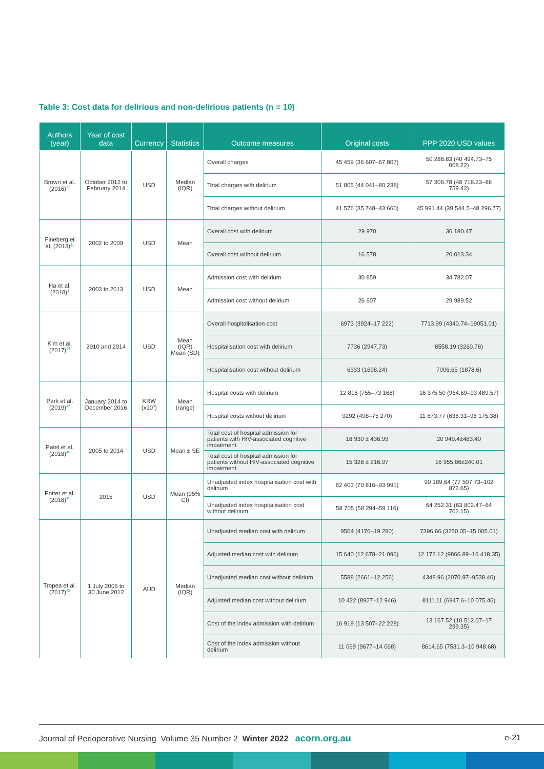Table 3: Cost data for delirious and non-delirious patients (n = 10)
| Authors (year) | Year of cost data | Currency | Statistics | Outcome measures | Original costs | PPP 2020 USD values |
| --- | --- | --- | --- | --- | --- | --- |
| Brown et al. (2016)<sup>32</sup> | October 2012 to February 2014 | USD | Median (IQR) | Overall charges | 45 459 (36 607–67 807) | 50 286.83 (40 494.73–75 008.22) |
| | | | | Total charges with delirium | 51 805 (44 041–80 238) | 57 306.78 (48 718.23–88 759.42) |
| | | | | Total charges without delirium | 41 576 (35 748–43 660) | 45 991.44 (39 544.5–48 296.77) |
| Fineberg et al. (2013)<sup>11</sup> | 2002 to 2009 | USD | Mean | Overall cost with delirium | 29 970 | 36 180.47 |
| | | | | Overall cost without delirium | 16 578 | 20 013.34 |
| Ha et al. (2018)<sup>1</sup> | 2003 to 2013 | USD | Mean | Admission cost with delirium | 30 859 | 34 782.07 |
| | | | | Admission cost without delirium | 26 607 | 29 989.52 |
| Kim et al. (2017)<sup>44</sup> | 2010 and 2014 | USD | Mean (IQR) Mean (SD) | Overall hospitalisation cost | 6973 (3924–17 222) | 7713.99 (4340.74–19051.01) |
| | | | | Hospitalisation cost with delirium | 7736 (2947.73) | 8558.19 (3260.78) |
| | | | | Hospitalisation cost without delirium | 6333 (1698.24) | 7006.65 (1878.6) |
| Park et al. (2019)<sup>43</sup> | January 2014 to December 2016 | KRW (x10<sup>3</sup>) | Mean (range) | Hospital costs with delirium | 12 816 (755–73 168) | 16 375.50 (964.69–93 489.57) |
| | | | | Hospital costs without delirium | 9292 (498–75 270) | 11 873.77 (636.31–96 175.38) |
| Patel et al. (2018)<sup>40</sup> | 2005 to 2014 | USD | Mean ± SE | Total cost of hospital admission for patients with HIV-associated cognitive impairment | 18 930 ± 436.99 | 20 940.4±483.40 |
| | | | | Total cost of hospital admission for patients without HIV-associated cognitive impairment | 15 328 ± 216.97 | 16 955.86±240.01 |
| Potter et al. (2018)<sup>45</sup> | 2015 | USD | Mean (95% CI) | Unadjusted index hospitalisation cost with delirium | 82 403 (70 816–93 991) | 90 189.64 (77 507.73–102 872.65) |
| | | | | Unadjusted index hospitalisation cost without delirium | 58 705 (58 294–59 116) | 64 252.31 (63 802.47–64 702.15) |
| Tropea et al. (2017)<sup>42</sup> | 1 July 2006 to 30 June 2012 | AUD | Median (IQR) | Unadjusted median cost with delirium | 9504 (4176–19 280) | 7396.66 (3250.05–15 005.01) |
| | | | | Adjusted median cost with delirium | 15 640 (12 678–21 096) | 12 172.12 (9866.89–16 418.35) |
| | | | | Unadjusted median cost without delirium | 5588 (2661–12 256) | 4348.96 (2070.97–9538.46) |
| | | | | Adjusted median cost without delirium | 10 422 (8927–12 946) | 8111.11 (6947.6–10 075.46) |
| | | | | Cost of the index admission with delirium | 16 919 (13 507–22 228) | 13 167.52 (10 512.07–17 299.35) |
| | | | | Cost of the index admission without delirium | 11 069 (9677–14 068) | 8614.65 (7531.3–10 948.68) |
Journal of Perioperative Nursing Volume 35 Number 2 Winter 2022 acorn.org.au e-21